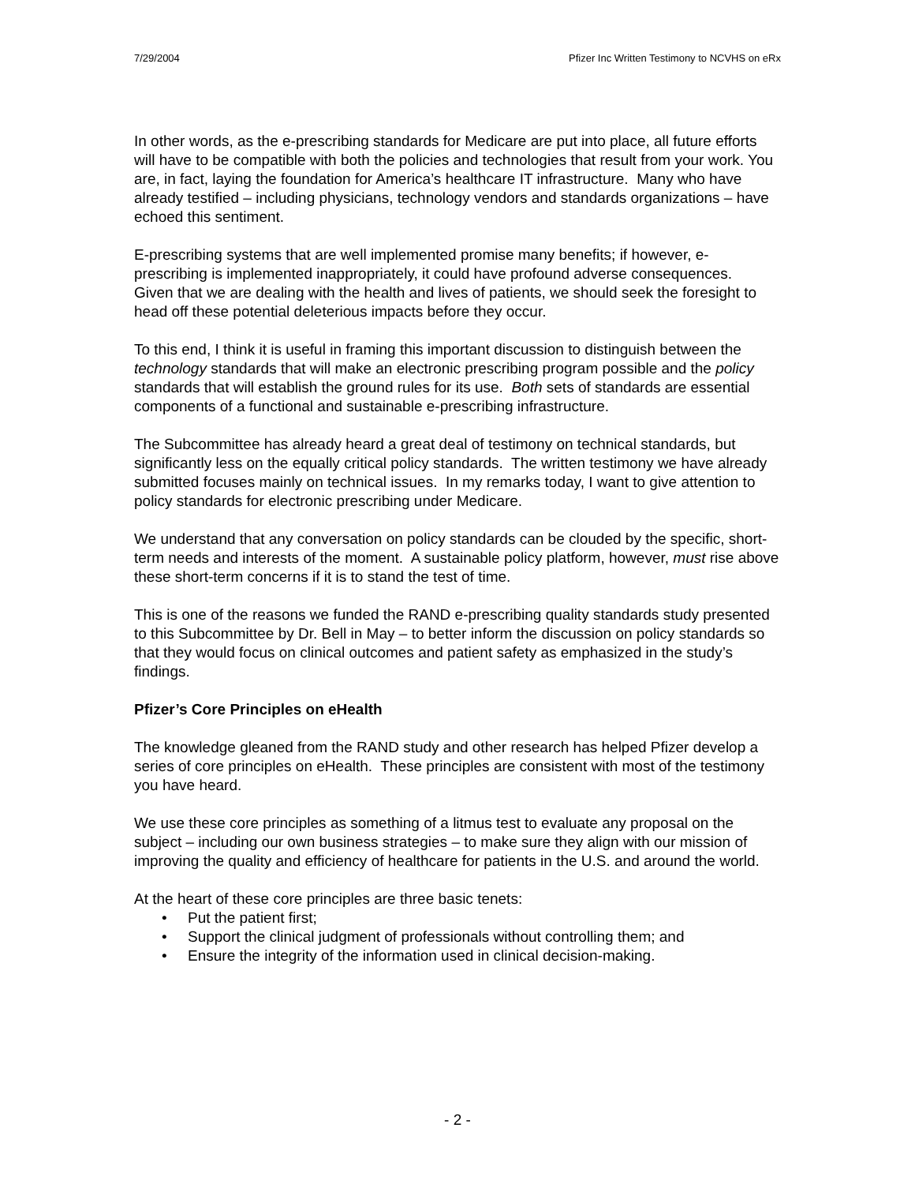7/29/2004 Pfizer Inc Written Testimony to NCVHS on eRx
In other words, as the e-prescribing standards for Medicare are put into place, all future efforts will have to be compatible with both the policies and technologies that result from your work. You are, in fact, laying the foundation for America’s healthcare IT infrastructure. Many who have already testified – including physicians, technology vendors and standards organizations – have echoed this sentiment.
E-prescribing systems that are well implemented promise many benefits; if however, e-prescribing is implemented inappropriately, it could have profound adverse consequences. Given that we are dealing with the health and lives of patients, we should seek the foresight to head off these potential deleterious impacts before they occur.
To this end, I think it is useful in framing this important discussion to distinguish between the technology standards that will make an electronic prescribing program possible and the policy standards that will establish the ground rules for its use. Both sets of standards are essential components of a functional and sustainable e-prescribing infrastructure.
The Subcommittee has already heard a great deal of testimony on technical standards, but significantly less on the equally critical policy standards. The written testimony we have already submitted focuses mainly on technical issues. In my remarks today, I want to give attention to policy standards for electronic prescribing under Medicare.
We understand that any conversation on policy standards can be clouded by the specific, short-term needs and interests of the moment. A sustainable policy platform, however, must rise above these short-term concerns if it is to stand the test of time.
This is one of the reasons we funded the RAND e-prescribing quality standards study presented to this Subcommittee by Dr. Bell in May – to better inform the discussion on policy standards so that they would focus on clinical outcomes and patient safety as emphasized in the study’s findings.
Pfizer’s Core Principles on eHealth
The knowledge gleaned from the RAND study and other research has helped Pfizer develop a series of core principles on eHealth. These principles are consistent with most of the testimony you have heard.
We use these core principles as something of a litmus test to evaluate any proposal on the subject – including our own business strategies – to make sure they align with our mission of improving the quality and efficiency of healthcare for patients in the U.S. and around the world.
At the heart of these core principles are three basic tenets:
• Put the patient first;
• Support the clinical judgment of professionals without controlling them; and
• Ensure the integrity of the information used in clinical decision-making.
- 2 -